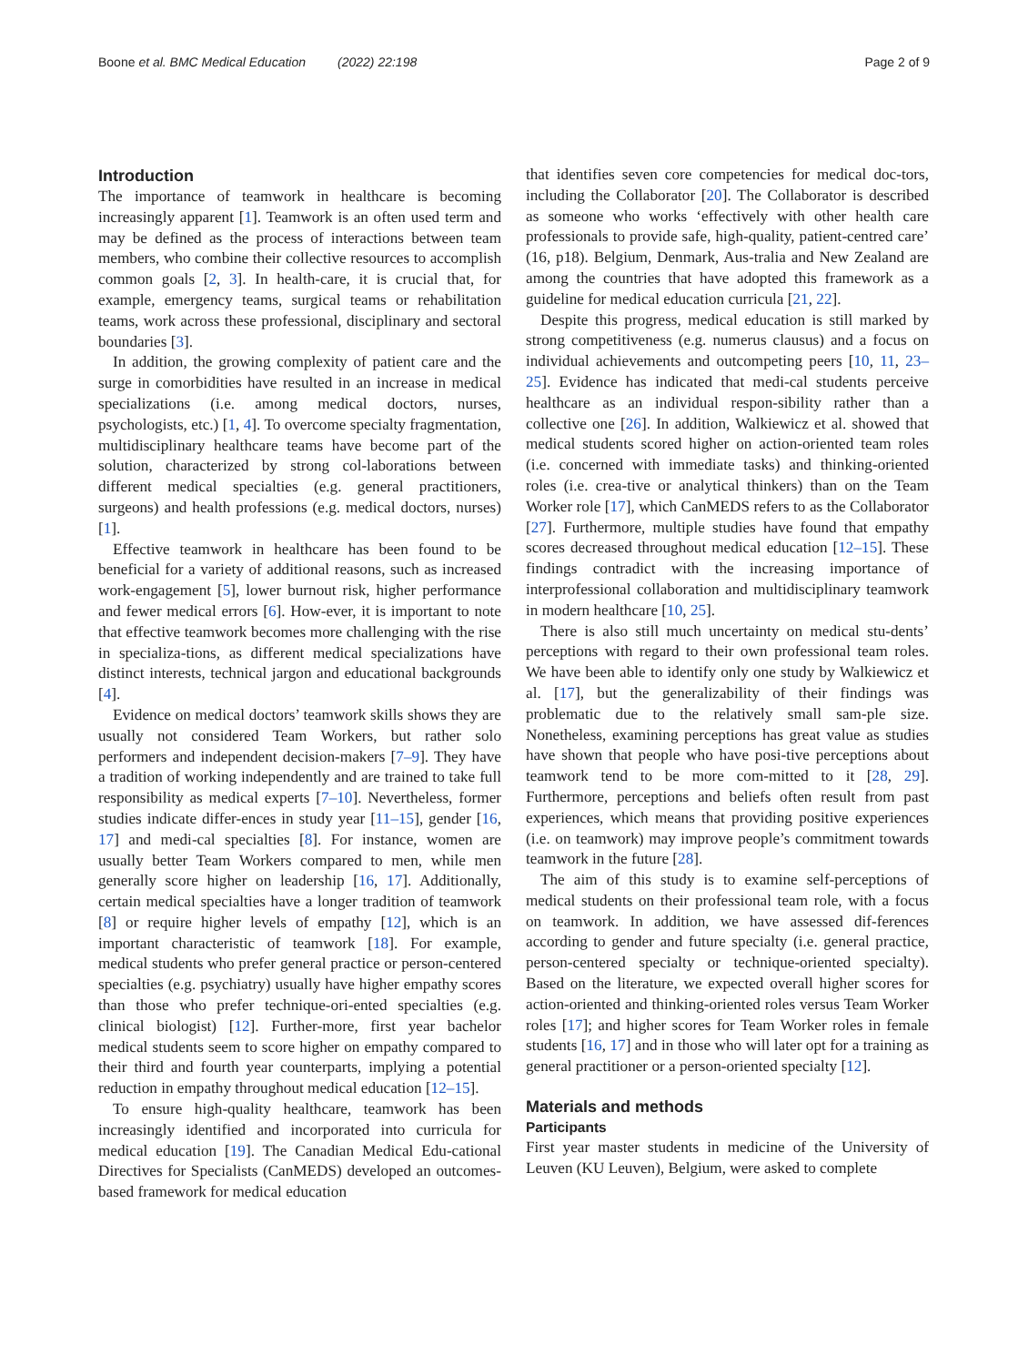Boone et al. BMC Medical Education (2022) 22:198 Page 2 of 9
Introduction
The importance of teamwork in healthcare is becoming increasingly apparent [1]. Teamwork is an often used term and may be defined as the process of interactions between team members, who combine their collective resources to accomplish common goals [2, 3]. In health-care, it is crucial that, for example, emergency teams, surgical teams or rehabilitation teams, work across these professional, disciplinary and sectoral boundaries [3].
In addition, the growing complexity of patient care and the surge in comorbidities have resulted in an increase in medical specializations (i.e. among medical doctors, nurses, psychologists, etc.) [1, 4]. To overcome specialty fragmentation, multidisciplinary healthcare teams have become part of the solution, characterized by strong col-laborations between different medical specialties (e.g. general practitioners, surgeons) and health professions (e.g. medical doctors, nurses) [1].
Effective teamwork in healthcare has been found to be beneficial for a variety of additional reasons, such as increased work-engagement [5], lower burnout risk, higher performance and fewer medical errors [6]. How-ever, it is important to note that effective teamwork becomes more challenging with the rise in specializa-tions, as different medical specializations have distinct interests, technical jargon and educational backgrounds [4].
Evidence on medical doctors’ teamwork skills shows they are usually not considered Team Workers, but rather solo performers and independent decision-makers [7–9]. They have a tradition of working independently and are trained to take full responsibility as medical experts [7–10]. Nevertheless, former studies indicate differ-ences in study year [11–15], gender [16, 17] and medi-cal specialties [8]. For instance, women are usually better Team Workers compared to men, while men generally score higher on leadership [16, 17]. Additionally, certain medical specialties have a longer tradition of teamwork [8] or require higher levels of empathy [12], which is an important characteristic of teamwork [18]. For example, medical students who prefer general practice or person-centered specialties (e.g. psychiatry) usually have higher empathy scores than those who prefer technique-ori-ented specialties (e.g. clinical biologist) [12]. Further-more, first year bachelor medical students seem to score higher on empathy compared to their third and fourth year counterparts, implying a potential reduction in empathy throughout medical education [12–15].
To ensure high-quality healthcare, teamwork has been increasingly identified and incorporated into curricula for medical education [19]. The Canadian Medical Edu-cational Directives for Specialists (CanMEDS) developed an outcomes-based framework for medical education
that identifies seven core competencies for medical doc-tors, including the Collaborator [20]. The Collaborator is described as someone who works ‘effectively with other health care professionals to provide safe, high-quality, patient-centred care’ (16, p18). Belgium, Denmark, Aus-tralia and New Zealand are among the countries that have adopted this framework as a guideline for medical education curricula [21, 22].
Despite this progress, medical education is still marked by strong competitiveness (e.g. numerus clausus) and a focus on individual achievements and outcompeting peers [10, 11, 23–25]. Evidence has indicated that medi-cal students perceive healthcare as an individual respon-sibility rather than a collective one [26]. In addition, Walkiewicz et al. showed that medical students scored higher on action-oriented team roles (i.e. concerned with immediate tasks) and thinking-oriented roles (i.e. crea-tive or analytical thinkers) than on the Team Worker role [17], which CanMEDS refers to as the Collaborator [27]. Furthermore, multiple studies have found that empathy scores decreased throughout medical education [12–15]. These findings contradict with the increasing importance of interprofessional collaboration and multidisciplinary teamwork in modern healthcare [10, 25].
There is also still much uncertainty on medical stu-dents’ perceptions with regard to their own professional team roles. We have been able to identify only one study by Walkiewicz et al. [17], but the generalizability of their findings was problematic due to the relatively small sam-ple size. Nonetheless, examining perceptions has great value as studies have shown that people who have posi-tive perceptions about teamwork tend to be more com-mitted to it [28, 29]. Furthermore, perceptions and beliefs often result from past experiences, which means that providing positive experiences (i.e. on teamwork) may improve people’s commitment towards teamwork in the future [28].
The aim of this study is to examine self-perceptions of medical students on their professional team role, with a focus on teamwork. In addition, we have assessed dif-ferences according to gender and future specialty (i.e. general practice, person-centered specialty or technique-oriented specialty). Based on the literature, we expected overall higher scores for action-oriented and thinking-oriented roles versus Team Worker roles [17]; and higher scores for Team Worker roles in female students [16, 17] and in those who will later opt for a training as general practitioner or a person-oriented specialty [12].
Materials and methods
Participants
First year master students in medicine of the University of Leuven (KU Leuven), Belgium, were asked to complete